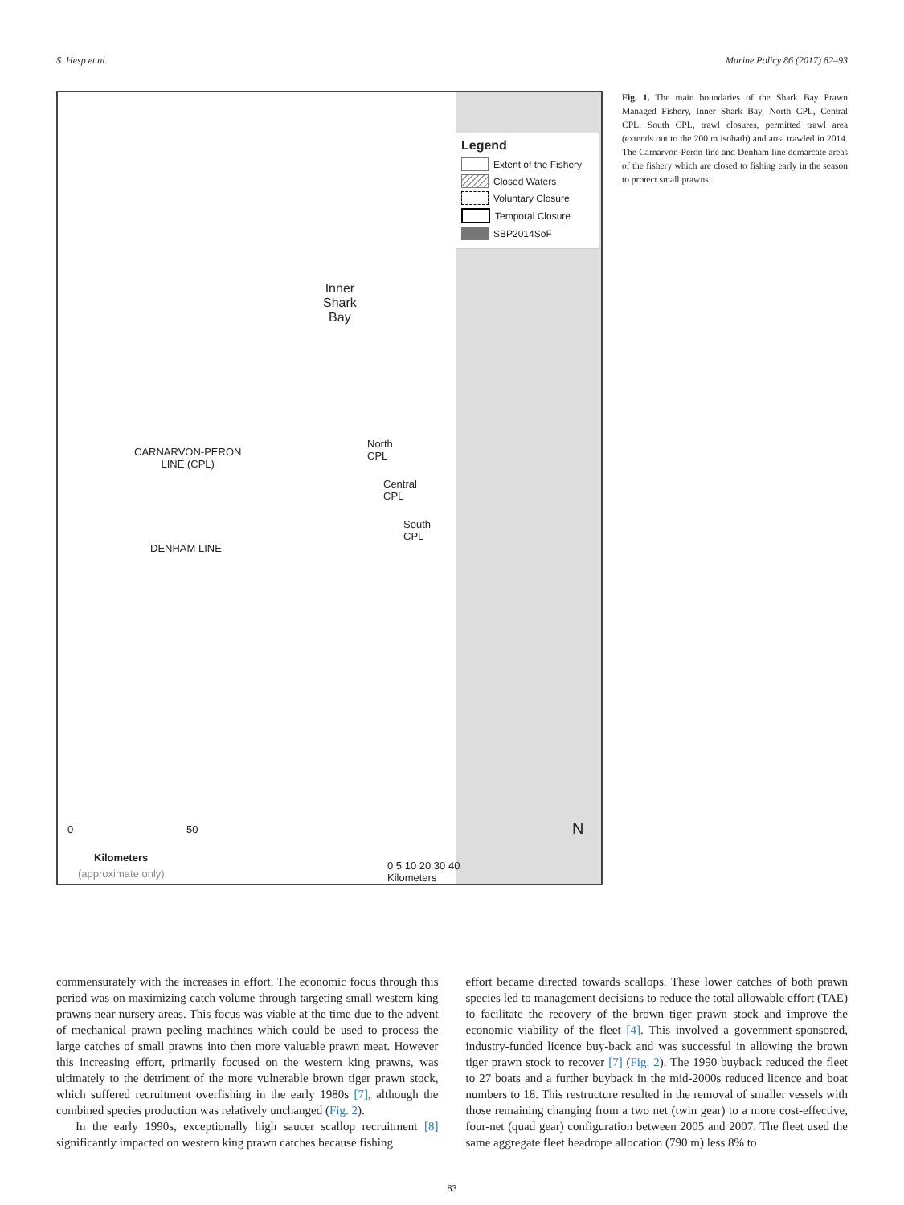S. Hesp et al. Marine Policy 86 (2017) 82–93
Legend
Extent of the Fishery
Closed Waters
Voluntary Closure
Temporal Closure
SBP2014SoF
Inner
Shark
Bay
North
CPL
Central
CPL
South
CPL
CARNARVON-PERON
LINE (CPL)
DENHAM LINE
0 50
Kilometers
(approximate only)
0 5 10 20 30 40
Kilometers
N
Fig. 1. The main boundaries of the Shark Bay Prawn Managed Fishery, Inner Shark Bay, North CPL, Central CPL, South CPL, trawl closures, permitted trawl area (extends out to the 200 m isobath) and area trawled in 2014. The Carnarvon-Peron line and Denham line demarcate areas of the fishery which are closed to fishing early in the season to protect small prawns.
commensurately with the increases in effort. The economic focus through this period was on maximizing catch volume through targeting small western king prawns near nursery areas. This focus was viable at the time due to the advent of mechanical prawn peeling machines which could be used to process the large catches of small prawns into then more valuable prawn meat. However this increasing effort, primarily focused on the western king prawns, was ultimately to the detriment of the more vulnerable brown tiger prawn stock, which suffered recruitment overfishing in the early 1980s [7], although the combined species production was relatively unchanged (Fig. 2).
In the early 1990s, exceptionally high saucer scallop recruitment [8] significantly impacted on western king prawn catches because fishing
effort became directed towards scallops. These lower catches of both prawn species led to management decisions to reduce the total allowable effort (TAE) to facilitate the recovery of the brown tiger prawn stock and improve the economic viability of the fleet [4]. This involved a government-sponsored, industry-funded licence buy-back and was successful in allowing the brown tiger prawn stock to recover [7] (Fig. 2). The 1990 buyback reduced the fleet to 27 boats and a further buyback in the mid-2000s reduced licence and boat numbers to 18. This restructure resulted in the removal of smaller vessels with those remaining changing from a two net (twin gear) to a more cost-effective, four-net (quad gear) configuration between 2005 and 2007. The fleet used the same aggregate fleet headrope allocation (790 m) less 8% to
83